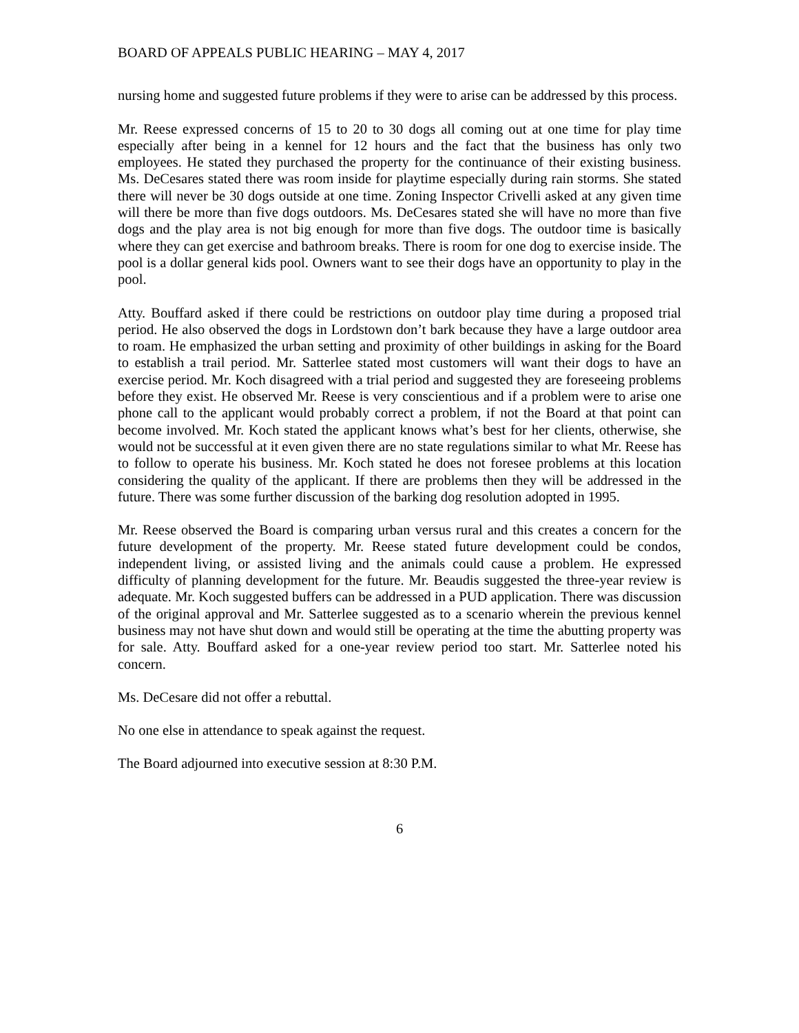BOARD OF APPEALS PUBLIC HEARING – MAY 4, 2017
nursing home and suggested future problems if they were to arise can be addressed by this process.
Mr. Reese expressed concerns of 15 to 20 to 30 dogs all coming out at one time for play time especially after being in a kennel for 12 hours and the fact that the business has only two employees. He stated they purchased the property for the continuance of their existing business. Ms. DeCesares stated there was room inside for playtime especially during rain storms. She stated there will never be 30 dogs outside at one time. Zoning Inspector Crivelli asked at any given time will there be more than five dogs outdoors. Ms. DeCesares stated she will have no more than five dogs and the play area is not big enough for more than five dogs. The outdoor time is basically where they can get exercise and bathroom breaks. There is room for one dog to exercise inside. The pool is a dollar general kids pool. Owners want to see their dogs have an opportunity to play in the pool.
Atty. Bouffard asked if there could be restrictions on outdoor play time during a proposed trial period. He also observed the dogs in Lordstown don’t bark because they have a large outdoor area to roam. He emphasized the urban setting and proximity of other buildings in asking for the Board to establish a trail period. Mr. Satterlee stated most customers will want their dogs to have an exercise period. Mr. Koch disagreed with a trial period and suggested they are foreseeing problems before they exist. He observed Mr. Reese is very conscientious and if a problem were to arise one phone call to the applicant would probably correct a problem, if not the Board at that point can become involved. Mr. Koch stated the applicant knows what’s best for her clients, otherwise, she would not be successful at it even given there are no state regulations similar to what Mr. Reese has to follow to operate his business. Mr. Koch stated he does not foresee problems at this location considering the quality of the applicant. If there are problems then they will be addressed in the future. There was some further discussion of the barking dog resolution adopted in 1995.
Mr. Reese observed the Board is comparing urban versus rural and this creates a concern for the future development of the property. Mr. Reese stated future development could be condos, independent living, or assisted living and the animals could cause a problem. He expressed difficulty of planning development for the future. Mr. Beaudis suggested the three-year review is adequate. Mr. Koch suggested buffers can be addressed in a PUD application. There was discussion of the original approval and Mr. Satterlee suggested as to a scenario wherein the previous kennel business may not have shut down and would still be operating at the time the abutting property was for sale. Atty. Bouffard asked for a one-year review period too start. Mr. Satterlee noted his concern.
Ms. DeCesare did not offer a rebuttal.
No one else in attendance to speak against the request.
The Board adjourned into executive session at 8:30 P.M.
6